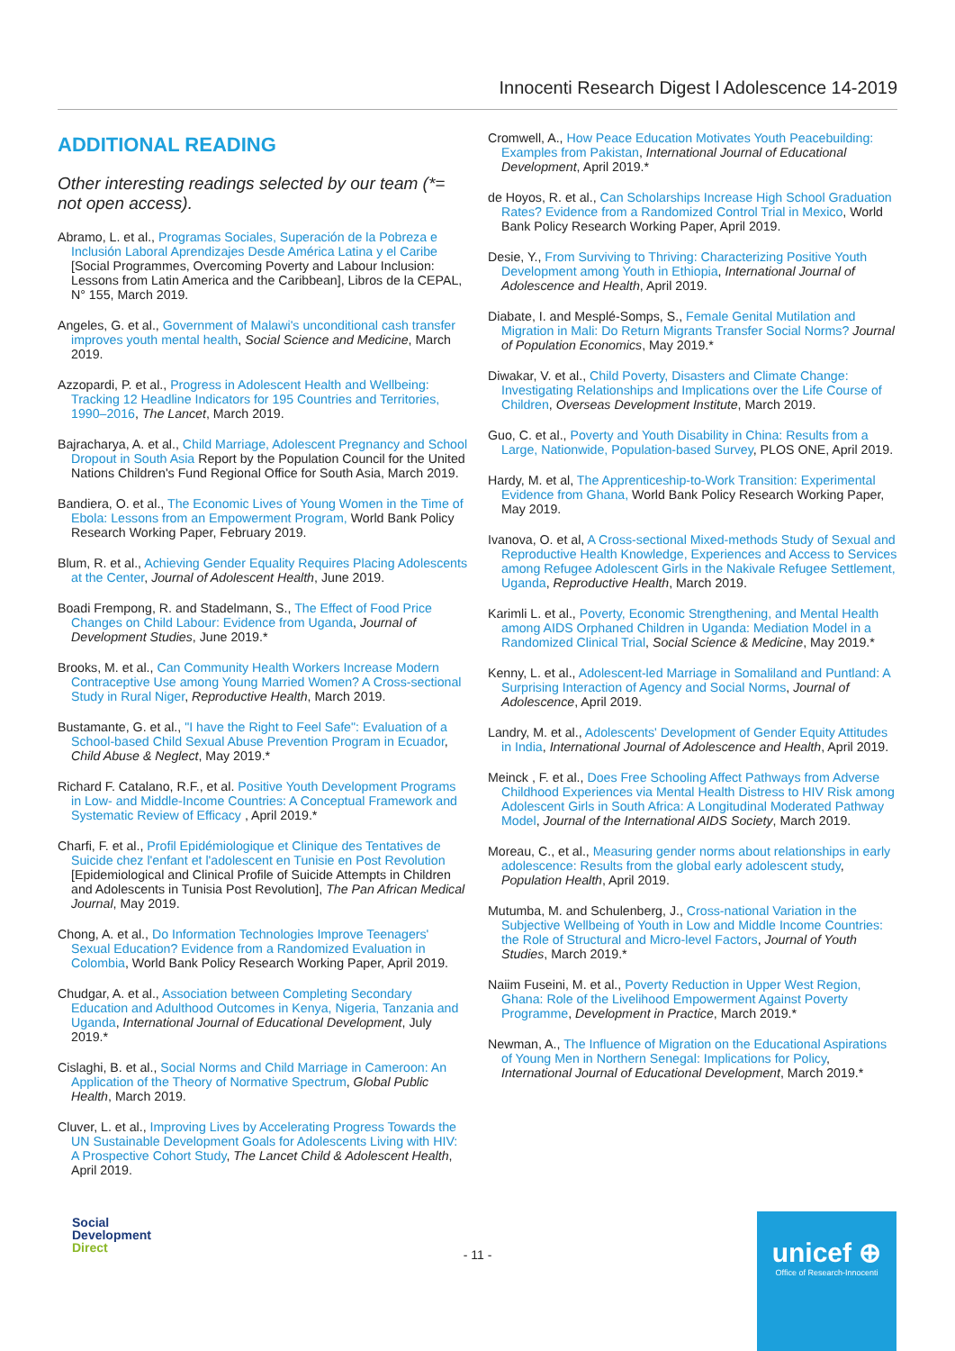Innocenti Research Digest l Adolescence 14-2019
ADDITIONAL READING
Other interesting readings selected by our team (*= not open access).
Abramo, L. et al., Programas Sociales, Superación de la Pobreza e Inclusión Laboral Aprendizajes Desde América Latina y el Caribe [Social Programmes, Overcoming Poverty and Labour Inclusion: Lessons from Latin America and the Caribbean], Libros de la CEPAL, N° 155, March 2019.
Angeles, G. et al., Government of Malawi's unconditional cash transfer improves youth mental health, Social Science and Medicine, March 2019.
Azzopardi, P. et al., Progress in Adolescent Health and Wellbeing: Tracking 12 Headline Indicators for 195 Countries and Territories, 1990–2016, The Lancet, March 2019.
Bajracharya, A. et al., Child Marriage, Adolescent Pregnancy and School Dropout in South Asia Report by the Population Council for the United Nations Children's Fund Regional Office for South Asia, March 2019.
Bandiera, O. et al., The Economic Lives of Young Women in the Time of Ebola: Lessons from an Empowerment Program, World Bank Policy Research Working Paper, February 2019.
Blum, R. et al., Achieving Gender Equality Requires Placing Adolescents at the Center, Journal of Adolescent Health, June 2019.
Boadi Frempong, R. and Stadelmann, S., The Effect of Food Price Changes on Child Labour: Evidence from Uganda, Journal of Development Studies, June 2019.*
Brooks, M. et al., Can Community Health Workers Increase Modern Contraceptive Use among Young Married Women? A Cross-sectional Study in Rural Niger, Reproductive Health, March 2019.
Bustamante, G. et al., "I have the Right to Feel Safe": Evaluation of a School-based Child Sexual Abuse Prevention Program in Ecuador, Child Abuse & Neglect, May 2019.*
Richard F. Catalano, R.F., et al. Positive Youth Development Programs in Low- and Middle-Income Countries: A Conceptual Framework and Systematic Review of Efficacy , April 2019.*
Charfi, F. et al., Profil Epidémiologique et Clinique des Tentatives de Suicide chez l'enfant et l'adolescent en Tunisie en Post Revolution [Epidemiological and Clinical Profile of Suicide Attempts in Children and Adolescents in Tunisia Post Revolution], The Pan African Medical Journal, May 2019.
Chong, A. et al., Do Information Technologies Improve Teenagers' Sexual Education? Evidence from a Randomized Evaluation in Colombia, World Bank Policy Research Working Paper, April 2019.
Chudgar, A. et al., Association between Completing Secondary Education and Adulthood Outcomes in Kenya, Nigeria, Tanzania and Uganda, International Journal of Educational Development, July 2019.*
Cislaghi, B. et al., Social Norms and Child Marriage in Cameroon: An Application of the Theory of Normative Spectrum, Global Public Health, March 2019.
Cluver, L. et al., Improving Lives by Accelerating Progress Towards the UN Sustainable Development Goals for Adolescents Living with HIV: A Prospective Cohort Study, The Lancet Child & Adolescent Health, April 2019.
Cromwell, A., How Peace Education Motivates Youth Peacebuilding: Examples from Pakistan, International Journal of Educational Development, April 2019.*
de Hoyos, R. et al., Can Scholarships Increase High School Graduation Rates? Evidence from a Randomized Control Trial in Mexico, World Bank Policy Research Working Paper, April 2019.
Desie, Y., From Surviving to Thriving: Characterizing Positive Youth Development among Youth in Ethiopia, International Journal of Adolescence and Health, April 2019.
Diabate, I. and Mesplé-Somps, S., Female Genital Mutilation and Migration in Mali: Do Return Migrants Transfer Social Norms? Journal of Population Economics, May 2019.*
Diwakar, V. et al., Child Poverty, Disasters and Climate Change: Investigating Relationships and Implications over the Life Course of Children, Overseas Development Institute, March 2019.
Guo, C. et al., Poverty and Youth Disability in China: Results from a Large, Nationwide, Population-based Survey, PLOS ONE, April 2019.
Hardy, M. et al, The Apprenticeship-to-Work Transition: Experimental Evidence from Ghana, World Bank Policy Research Working Paper, May 2019.
Ivanova, O. et al, A Cross-sectional Mixed-methods Study of Sexual and Reproductive Health Knowledge, Experiences and Access to Services among Refugee Adolescent Girls in the Nakivale Refugee Settlement, Uganda, Reproductive Health, March 2019.
Karimli L. et al., Poverty, Economic Strengthening, and Mental Health among AIDS Orphaned Children in Uganda: Mediation Model in a Randomized Clinical Trial, Social Science & Medicine, May 2019.*
Kenny, L. et al., Adolescent-led Marriage in Somaliland and Puntland: A Surprising Interaction of Agency and Social Norms, Journal of Adolescence, April 2019.
Landry, M. et al., Adolescents' Development of Gender Equity Attitudes in India, International Journal of Adolescence and Health, April 2019.
Meinck , F. et al., Does Free Schooling Affect Pathways from Adverse Childhood Experiences via Mental Health Distress to HIV Risk among Adolescent Girls in South Africa: A Longitudinal Moderated Pathway Model, Journal of the International AIDS Society, March 2019.
Moreau, C., et al., Measuring gender norms about relationships in early adolescence: Results from the global early adolescent study, Population Health, April 2019.
Mutumba, M. and Schulenberg, J., Cross-national Variation in the Subjective Wellbeing of Youth in Low and Middle Income Countries: the Role of Structural and Micro-level Factors, Journal of Youth Studies, March 2019.*
Naiim Fuseini, M. et al., Poverty Reduction in Upper West Region, Ghana: Role of the Livelihood Empowerment Against Poverty Programme, Development in Practice, March 2019.*
Newman, A., The Influence of Migration on the Educational Aspirations of Young Men in Northern Senegal: Implications for Policy, International Journal of Educational Development, March 2019.*
Social
Development
Direct
- 11 -
unicef ⊕
Office of Research-Innocenti